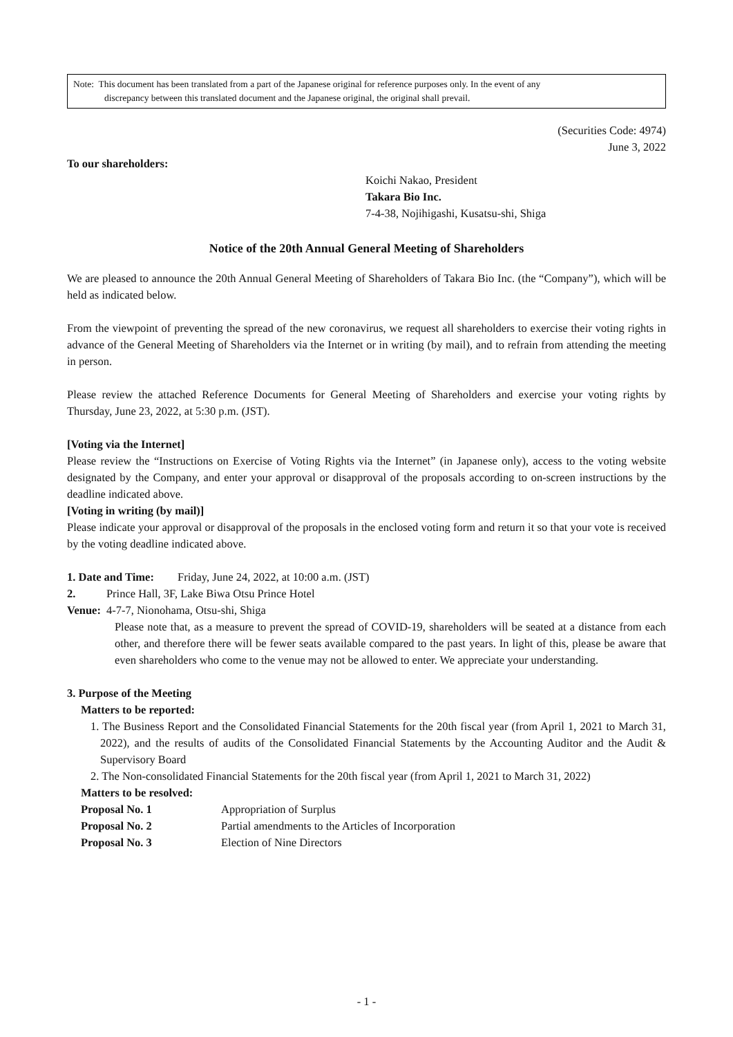Note: This document has been translated from a part of the Japanese original for reference purposes only. In the event of any
discrepancy between this translated document and the Japanese original, the original shall prevail.
(Securities Code: 4974)
June 3, 2022
To our shareholders:
Koichi Nakao, President
Takara Bio Inc.
7-4-38, Nojihigashi, Kusatsu-shi, Shiga
Notice of the 20th Annual General Meeting of Shareholders
We are pleased to announce the 20th Annual General Meeting of Shareholders of Takara Bio Inc. (the “Company”), which will be held as indicated below.
From the viewpoint of preventing the spread of the new coronavirus, we request all shareholders to exercise their voting rights in advance of the General Meeting of Shareholders via the Internet or in writing (by mail), and to refrain from attending the meeting in person.
Please review the attached Reference Documents for General Meeting of Shareholders and exercise your voting rights by Thursday, June 23, 2022, at 5:30 p.m. (JST).
[Voting via the Internet]
Please review the “Instructions on Exercise of Voting Rights via the Internet” (in Japanese only), access to the voting website designated by the Company, and enter your approval or disapproval of the proposals according to on-screen instructions by the deadline indicated above.
[Voting in writing (by mail)]
Please indicate your approval or disapproval of the proposals in the enclosed voting form and return it so that your vote is received by the voting deadline indicated above.
1. Date and Time:
Friday, June 24, 2022, at 10:00 a.m. (JST)
2. Venue: Prince Hall, 3F, Lake Biwa Otsu Prince Hotel
4-7-7, Nionohama, Otsu-shi, Shiga
Please note that, as a measure to prevent the spread of COVID-19, shareholders will be seated at a distance from each other, and therefore there will be fewer seats available compared to the past years. In light of this, please be aware that even shareholders who come to the venue may not be allowed to enter. We appreciate your understanding.
3. Purpose of the Meeting
Matters to be reported:
1. The Business Report and the Consolidated Financial Statements for the 20th fiscal year (from April 1, 2021 to March 31, 2022), and the results of audits of the Consolidated Financial Statements by the Accounting Auditor and the Audit & Supervisory Board
2. The Non-consolidated Financial Statements for the 20th fiscal year (from April 1, 2021 to March 31, 2022)
Matters to be resolved:
Proposal No. 1 Appropriation of Surplus
Proposal No. 2 Partial amendments to the Articles of Incorporation
Proposal No. 3 Election of Nine Directors
- 1 -